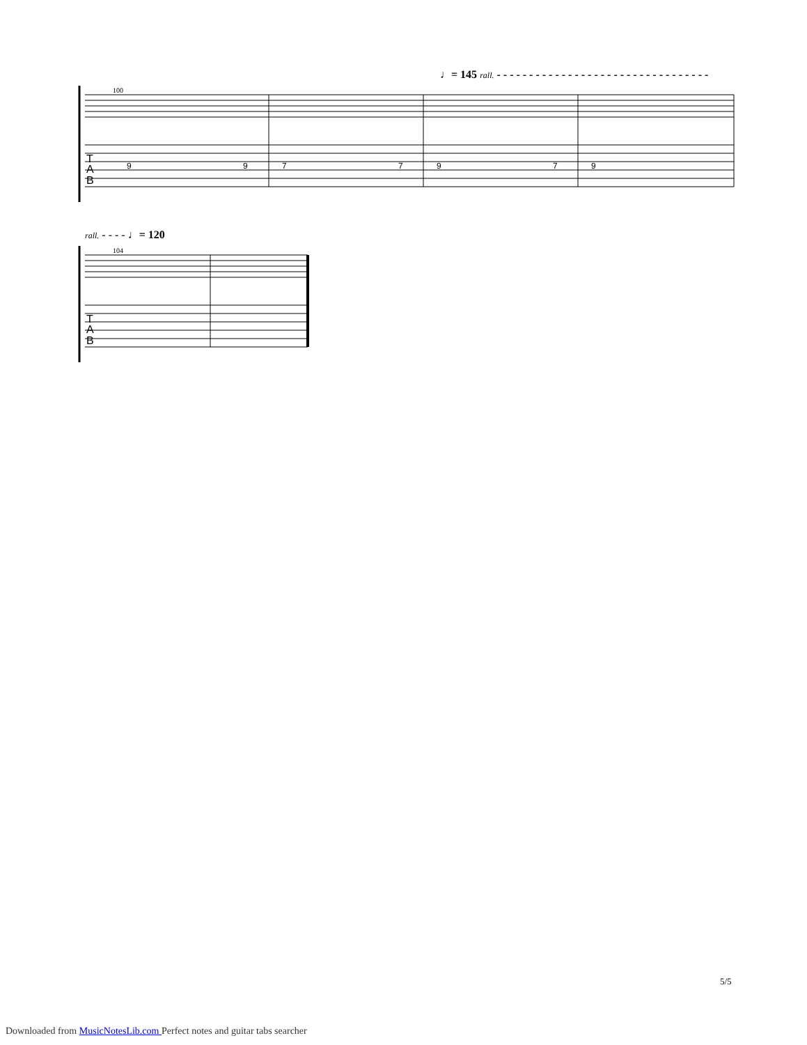♩= 145 rall. - - - - - - - - - - - - - - - - - - - - - - - - - - - - - - - - -
100
T
A
B
9
9
7
7
9
7
9
rall. - - - - ♩= 120
104
T
A
B
5/5
Downloaded from MusicNotesLib.com Perfect notes and guitar tabs searcher